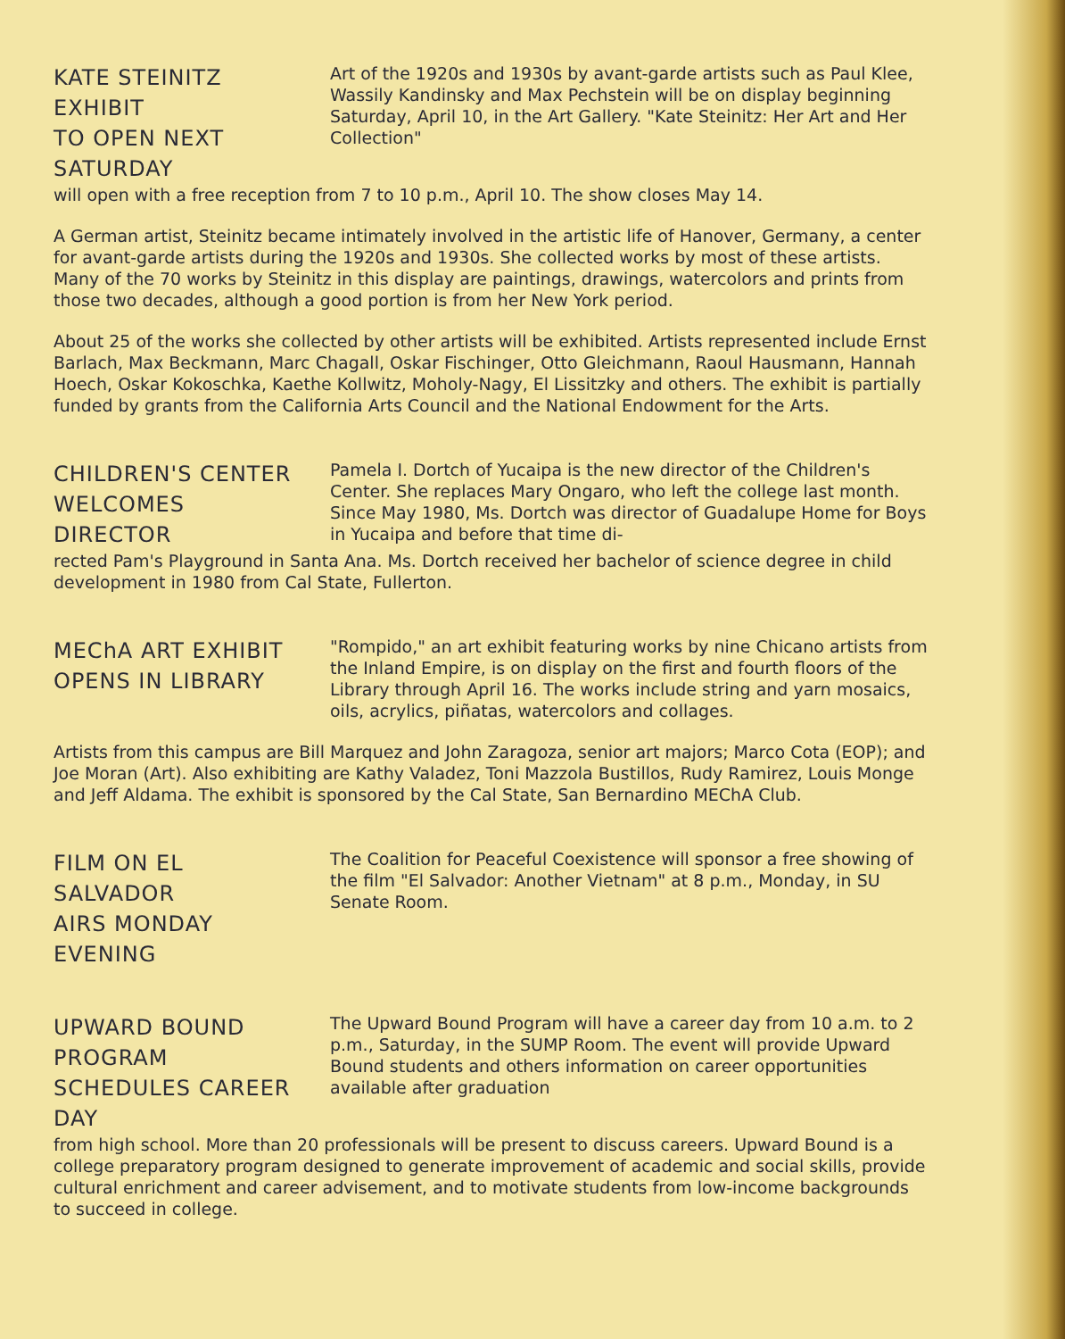KATE STEINITZ EXHIBIT
TO OPEN NEXT SATURDAY
Art of the 1920s and 1930s by avant-garde artists such as Paul Klee, Wassily Kandinsky and Max Pechstein will be on display beginning Saturday, April 10, in the Art Gallery. "Kate Steinitz: Her Art and Her Collection"
will open with a free reception from 7 to 10 p.m., April 10. The show closes May 14.
A German artist, Steinitz became intimately involved in the artistic life of Hanover, Germany, a center for avant-garde artists during the 1920s and 1930s. She collected works by most of these artists. Many of the 70 works by Steinitz in this display are paintings, drawings, watercolors and prints from those two decades, although a good portion is from her New York period.
About 25 of the works she collected by other artists will be exhibited. Artists represented include Ernst Barlach, Max Beckmann, Marc Chagall, Oskar Fischinger, Otto Gleichmann, Raoul Hausmann, Hannah Hoech, Oskar Kokoschka, Kaethe Kollwitz, Moholy-Nagy, El Lissitzky and others. The exhibit is partially funded by grants from the California Arts Council and the National Endowment for the Arts.
CHILDREN'S CENTER
WELCOMES DIRECTOR
Pamela I. Dortch of Yucaipa is the new director of the Children's Center. She replaces Mary Ongaro, who left the college last month. Since May 1980, Ms. Dortch was director of Guadalupe Home for Boys in Yucaipa and before that time di-
rected Pam's Playground in Santa Ana. Ms. Dortch received her bachelor of science degree in child development in 1980 from Cal State, Fullerton.
MEChA ART EXHIBIT
OPENS IN LIBRARY
"Rompido," an art exhibit featuring works by nine Chicano artists from the Inland Empire, is on display on the first and fourth floors of the Library through April 16. The works include string and yarn mosaics, oils, acrylics, piñatas, watercolors and collages.
Artists from this campus are Bill Marquez and John Zaragoza, senior art majors; Marco Cota (EOP); and Joe Moran (Art). Also exhibiting are Kathy Valadez, Toni Mazzola Bustillos, Rudy Ramirez, Louis Monge and Jeff Aldama. The exhibit is sponsored by the Cal State, San Bernardino MEChA Club.
FILM ON EL SALVADOR
AIRS MONDAY EVENING
The Coalition for Peaceful Coexistence will sponsor a free showing of the film "El Salvador: Another Vietnam" at 8 p.m., Monday, in SU Senate Room.
UPWARD BOUND PROGRAM
SCHEDULES CAREER DAY
The Upward Bound Program will have a career day from 10 a.m. to 2 p.m., Saturday, in the SUMP Room. The event will provide Upward Bound students and others information on career opportunities available after graduation
from high school. More than 20 professionals will be present to discuss careers. Upward Bound is a college preparatory program designed to generate improvement of academic and social skills, provide cultural enrichment and career advisement, and to motivate students from low-income backgrounds to succeed in college.